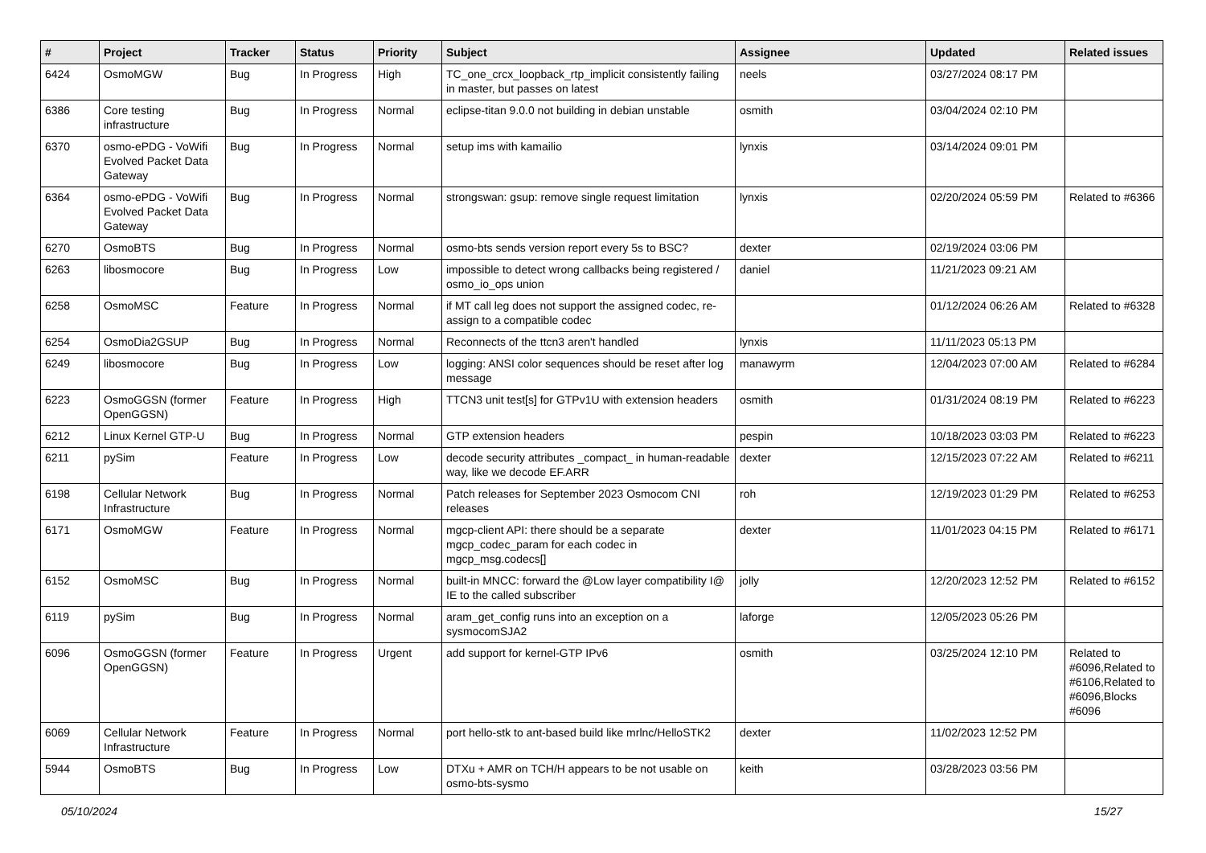| # | Project | Tracker | Status | Priority | Subject | Assignee | Updated | Related issues |
| --- | --- | --- | --- | --- | --- | --- | --- | --- |
| 6424 | OsmoMGW | Bug | In Progress | High | TC_one_crcx_loopback_rtp_implicit consistently failing in master, but passes on latest | neels | 03/27/2024 08:17 PM | |
| 6386 | Core testing infrastructure | Bug | In Progress | Normal | eclipse-titan 9.0.0 not building in debian unstable | osmith | 03/04/2024 02:10 PM | |
| 6370 | osmo-ePDG - VoWifi Evolved Packet Data Gateway | Bug | In Progress | Normal | setup ims with kamailio | lynxis | 03/14/2024 09:01 PM | |
| 6364 | osmo-ePDG - VoWifi Evolved Packet Data Gateway | Bug | In Progress | Normal | strongswan: gsup: remove single request limitation | lynxis | 02/20/2024 05:59 PM | Related to #6366 |
| 6270 | OsmoBTS | Bug | In Progress | Normal | osmo-bts sends version report every 5s to BSC? | dexter | 02/19/2024 03:06 PM | |
| 6263 | libosmocore | Bug | In Progress | Low | impossible to detect wrong callbacks being registered / osmo_io_ops union | daniel | 11/21/2023 09:21 AM | |
| 6258 | OsmoMSC | Feature | In Progress | Normal | if MT call leg does not support the assigned codec, re-assign to a compatible codec | | 01/12/2024 06:26 AM | Related to #6328 |
| 6254 | OsmoDia2GSUP | Bug | In Progress | Normal | Reconnects of the ttcn3 aren't handled | lynxis | 11/11/2023 05:13 PM | |
| 6249 | libosmocore | Bug | In Progress | Low | logging: ANSI color sequences should be reset after log message | manawyrm | 12/04/2023 07:00 AM | Related to #6284 |
| 6223 | OsmoGGSN (former OpenGGSN) | Feature | In Progress | High | TTCN3 unit test[s] for GTPv1U with extension headers | osmith | 01/31/2024 08:19 PM | Related to #6223 |
| 6212 | Linux Kernel GTP-U | Bug | In Progress | Normal | GTP extension headers | pespin | 10/18/2023 03:03 PM | Related to #6223 |
| 6211 | pySim | Feature | In Progress | Low | decode security attributes _compact_ in human-readable way, like we decode EF.ARR | dexter | 12/15/2023 07:22 AM | Related to #6211 |
| 6198 | Cellular Network Infrastructure | Bug | In Progress | Normal | Patch releases for September 2023 Osmocom CNI releases | roh | 12/19/2023 01:29 PM | Related to #6253 |
| 6171 | OsmoMGW | Feature | In Progress | Normal | mgcp-client API: there should be a separate mgcp_codec_param for each codec in mgcp_msg.codecs[] | dexter | 11/01/2023 04:15 PM | Related to #6171 |
| 6152 | OsmoMSC | Bug | In Progress | Normal | built-in MNCC: forward the @Low layer compatibility I@ IE to the called subscriber | jolly | 12/20/2023 12:52 PM | Related to #6152 |
| 6119 | pySim | Bug | In Progress | Normal | aram_get_config runs into an exception on a sysmocomSJA2 | laforge | 12/05/2023 05:26 PM | |
| 6096 | OsmoGGSN (former OpenGGSN) | Feature | In Progress | Urgent | add support for kernel-GTP IPv6 | osmith | 03/25/2024 12:10 PM | Related to #6096,Related to #6106,Related to #6096,Blocks #6096 |
| 6069 | Cellular Network Infrastructure | Feature | In Progress | Normal | port hello-stk to ant-based build like mrlnc/HelloSTK2 | dexter | 11/02/2023 12:52 PM | |
| 5944 | OsmoBTS | Bug | In Progress | Low | DTXu + AMR on TCH/H appears to be not usable on osmo-bts-sysmo | keith | 03/28/2023 03:56 PM | |
05/10/2024 15/27